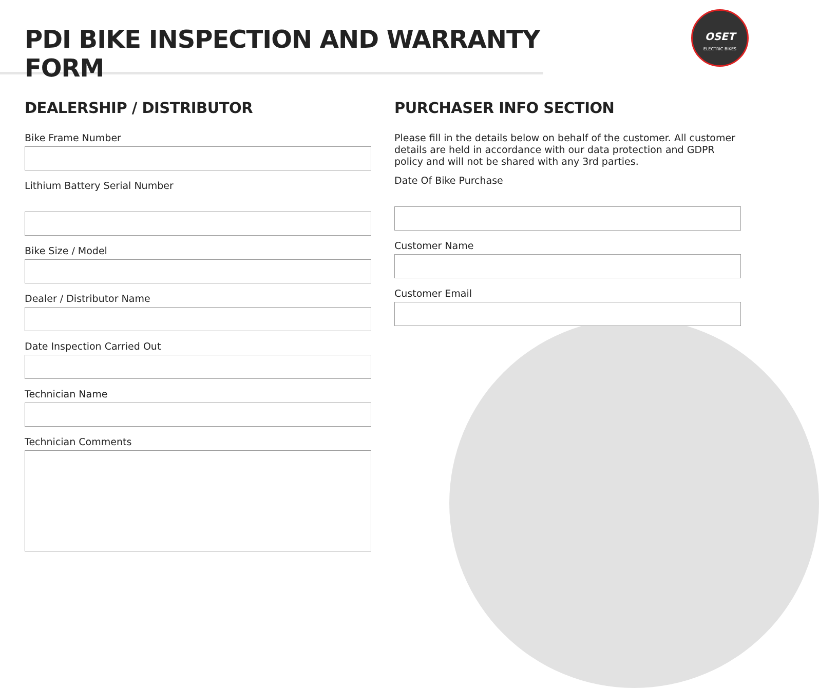PDI BIKE INSPECTION AND WARRANTY FORM
OSET
ELECTRIC BIKES
DEALERSHIP / DISTRIBUTOR
Bike Frame Number
Lithium Battery Serial Number
Bike Size / Model
Dealer / Distributor Name
Date Inspection Carried Out
Technician Name
Technician Comments
PURCHASER INFO SECTION
Please fill in the details below on behalf of the customer. All customer details are held in accordance with our data protection and GDPR policy and will not be shared with any 3rd parties.
Date Of Bike Purchase
Customer Name
Customer Email